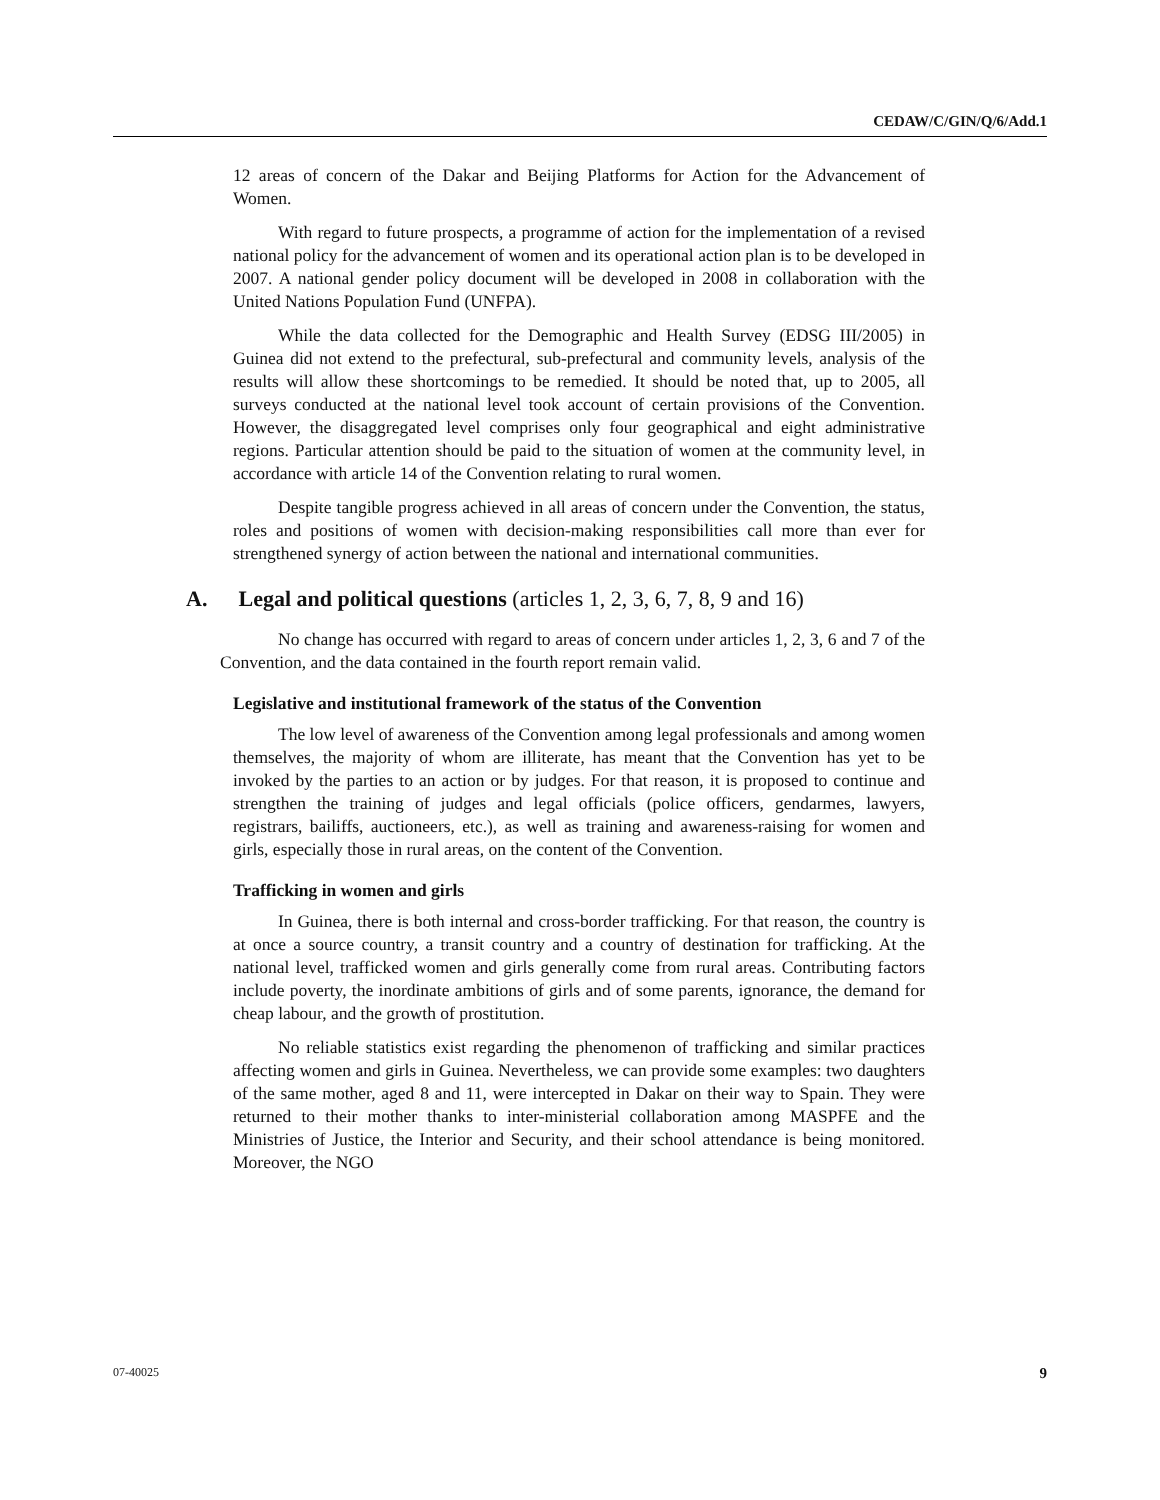CEDAW/C/GIN/Q/6/Add.1
12 areas of concern of the Dakar and Beijing Platforms for Action for the Advancement of Women.
With regard to future prospects, a programme of action for the implementation of a revised national policy for the advancement of women and its operational action plan is to be developed in 2007. A national gender policy document will be developed in 2008 in collaboration with the United Nations Population Fund (UNFPA).
While the data collected for the Demographic and Health Survey (EDSG III/2005) in Guinea did not extend to the prefectural, sub-prefectural and community levels, analysis of the results will allow these shortcomings to be remedied. It should be noted that, up to 2005, all surveys conducted at the national level took account of certain provisions of the Convention. However, the disaggregated level comprises only four geographical and eight administrative regions. Particular attention should be paid to the situation of women at the community level, in accordance with article 14 of the Convention relating to rural women.
Despite tangible progress achieved in all areas of concern under the Convention, the status, roles and positions of women with decision-making responsibilities call more than ever for strengthened synergy of action between the national and international communities.
A. Legal and political questions (articles 1, 2, 3, 6, 7, 8, 9 and 16)
No change has occurred with regard to areas of concern under articles 1, 2, 3, 6 and 7 of the Convention, and the data contained in the fourth report remain valid.
Legislative and institutional framework of the status of the Convention
The low level of awareness of the Convention among legal professionals and among women themselves, the majority of whom are illiterate, has meant that the Convention has yet to be invoked by the parties to an action or by judges. For that reason, it is proposed to continue and strengthen the training of judges and legal officials (police officers, gendarmes, lawyers, registrars, bailiffs, auctioneers, etc.), as well as training and awareness-raising for women and girls, especially those in rural areas, on the content of the Convention.
Trafficking in women and girls
In Guinea, there is both internal and cross-border trafficking. For that reason, the country is at once a source country, a transit country and a country of destination for trafficking. At the national level, trafficked women and girls generally come from rural areas. Contributing factors include poverty, the inordinate ambitions of girls and of some parents, ignorance, the demand for cheap labour, and the growth of prostitution.
No reliable statistics exist regarding the phenomenon of trafficking and similar practices affecting women and girls in Guinea. Nevertheless, we can provide some examples: two daughters of the same mother, aged 8 and 11, were intercepted in Dakar on their way to Spain. They were returned to their mother thanks to inter-ministerial collaboration among MASPFE and the Ministries of Justice, the Interior and Security, and their school attendance is being monitored. Moreover, the NGO
07-40025 9